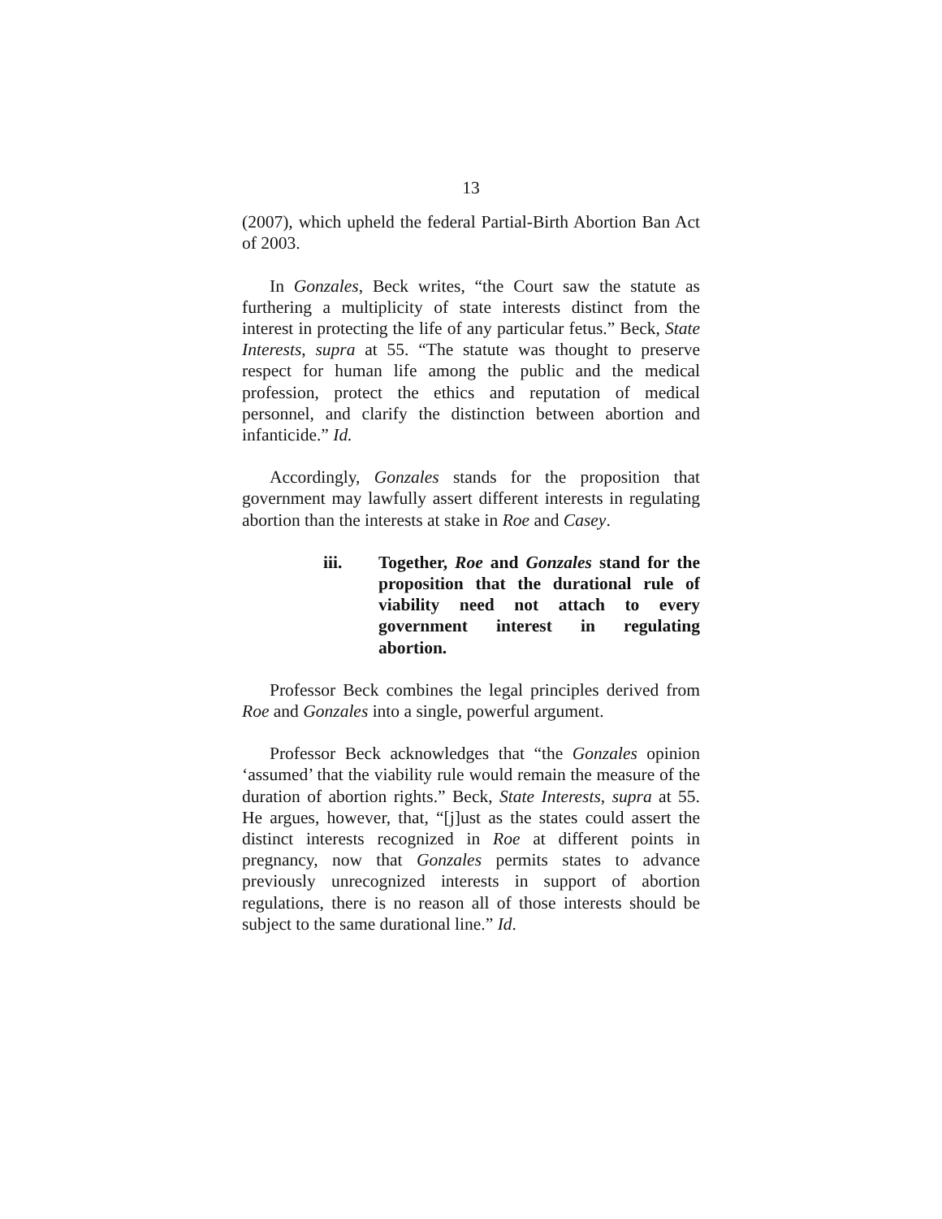13
(2007), which upheld the federal Partial-Birth Abortion Ban Act of 2003.
In Gonzales, Beck writes, “the Court saw the statute as furthering a multiplicity of state interests distinct from the interest in protecting the life of any particular fetus.” Beck, State Interests, supra at 55. “The statute was thought to preserve respect for human life among the public and the medical profession, protect the ethics and reputation of medical personnel, and clarify the distinction between abortion and infanticide.” Id.
Accordingly, Gonzales stands for the proposition that government may lawfully assert different interests in regulating abortion than the interests at stake in Roe and Casey.
iii. Together, Roe and Gonzales stand for the proposition that the durational rule of viability need not attach to every government interest in regulating abortion.
Professor Beck combines the legal principles derived from Roe and Gonzales into a single, powerful argument.
Professor Beck acknowledges that “the Gonzales opinion ‘assumed’ that the viability rule would remain the measure of the duration of abortion rights.” Beck, State Interests, supra at 55. He argues, however, that, “[j]ust as the states could assert the distinct interests recognized in Roe at different points in pregnancy, now that Gonzales permits states to advance previously unrecognized interests in support of abortion regulations, there is no reason all of those interests should be subject to the same durational line.” Id.